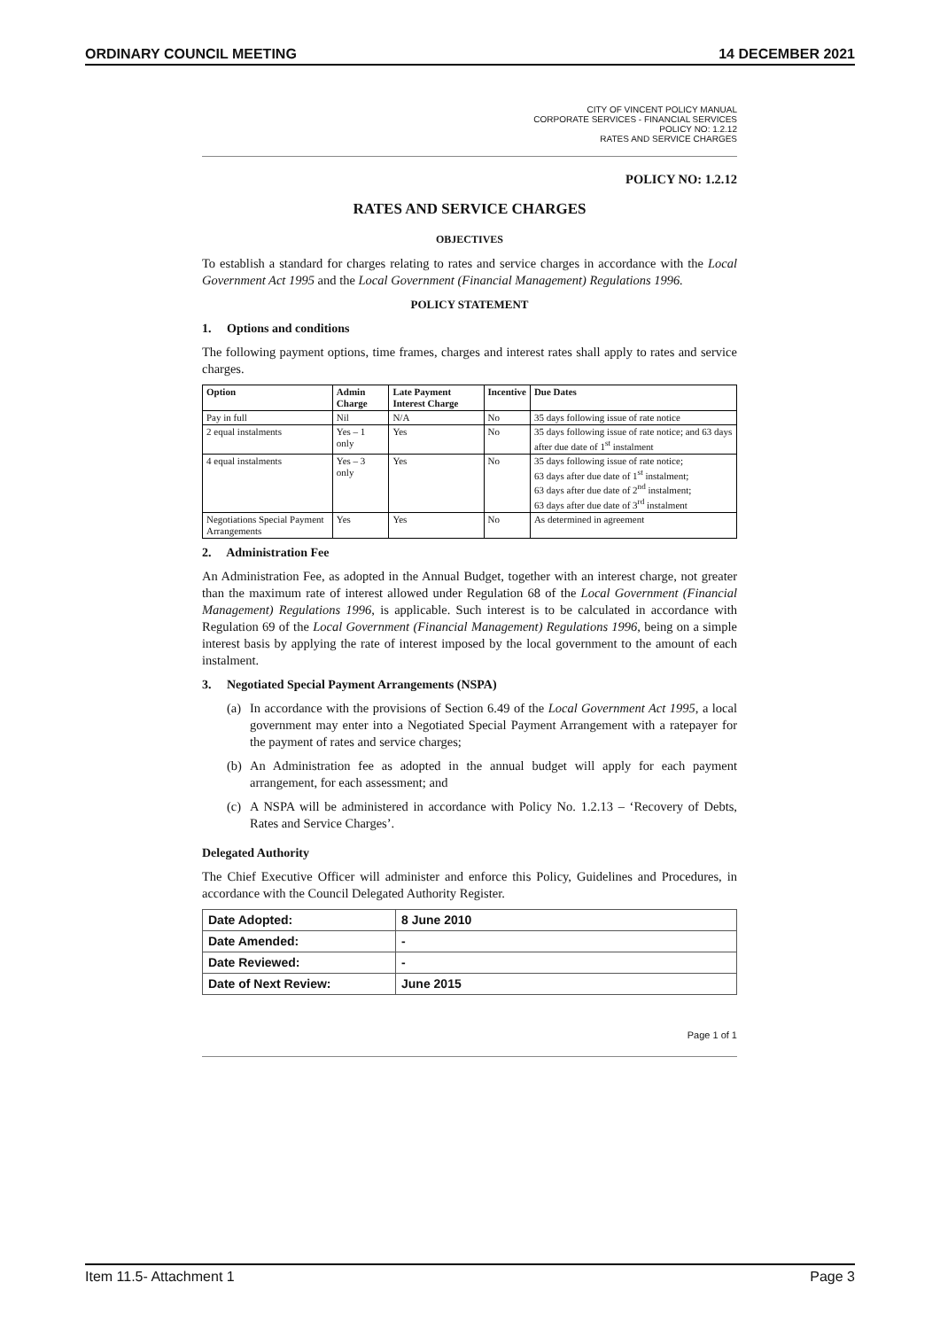ORDINARY COUNCIL MEETING 14 DECEMBER 2021
CITY OF VINCENT POLICY MANUAL
CORPORATE SERVICES - FINANCIAL SERVICES
POLICY NO: 1.2.12
RATES AND SERVICE CHARGES
POLICY NO: 1.2.12
RATES AND SERVICE CHARGES
OBJECTIVES
To establish a standard for charges relating to rates and service charges in accordance with the Local Government Act 1995 and the Local Government (Financial Management) Regulations 1996.
POLICY STATEMENT
1. Options and conditions
The following payment options, time frames, charges and interest rates shall apply to rates and service charges.
| Option | Admin Charge | Late Payment Interest Charge | Incentive | Due Dates |
| --- | --- | --- | --- | --- |
| Pay in full | Nil | N/A | No | 35 days following issue of rate notice |
| 2 equal instalments | Yes – 1 only | Yes | No | 35 days following issue of rate notice; and 63 days after due date of 1<sup>st</sup> instalment |
| 4 equal instalments | Yes – 3 only | Yes | No | 35 days following issue of rate notice; 63 days after due date of 1<sup>st</sup> instalment; 63 days after due date of 2<sup>nd</sup> instalment; 63 days after due date of 3<sup>rd</sup> instalment |
| Negotiations Special Payment Arrangements | Yes | Yes | No | As determined in agreement |
2. Administration Fee
An Administration Fee, as adopted in the Annual Budget, together with an interest charge, not greater than the maximum rate of interest allowed under Regulation 68 of the Local Government (Financial Management) Regulations 1996, is applicable. Such interest is to be calculated in accordance with Regulation 69 of the Local Government (Financial Management) Regulations 1996, being on a simple interest basis by applying the rate of interest imposed by the local government to the amount of each instalment.
3. Negotiated Special Payment Arrangements (NSPA)
(a)
In accordance with the provisions of Section 6.49 of the Local Government Act 1995, a local government may enter into a Negotiated Special Payment Arrangement with a ratepayer for the payment of rates and service charges;
(b)
An Administration fee as adopted in the annual budget will apply for each payment arrangement, for each assessment; and
(c)
A NSPA will be administered in accordance with Policy No. 1.2.13 – ‘Recovery of Debts, Rates and Service Charges’.
Delegated Authority
The Chief Executive Officer will administer and enforce this Policy, Guidelines and Procedures, in accordance with the Council Delegated Authority Register.
| Date Adopted: | 8 June 2010 |
| Date Amended: | - |
| Date Reviewed: | - |
| Date of Next Review: | June 2015 |
Page 1 of 1
Item 11.5- Attachment 1 Page 3